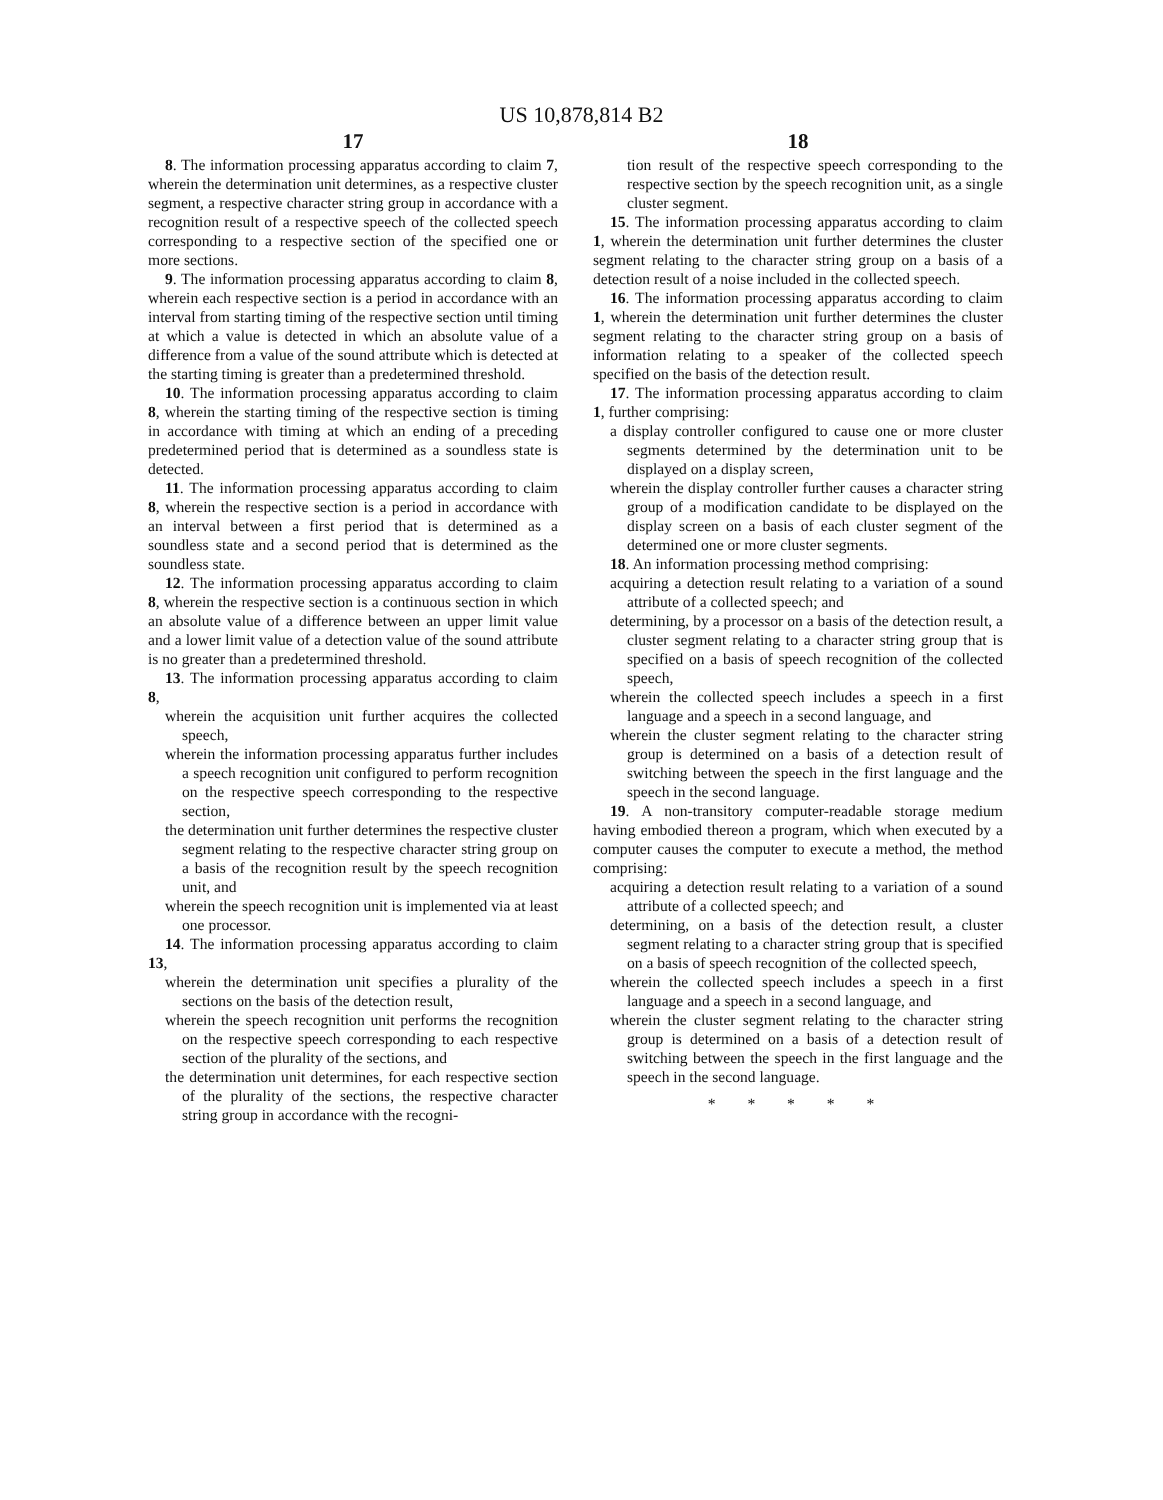US 10,878,814 B2
17
8. The information processing apparatus according to claim 7, wherein the determination unit determines, as a respective cluster segment, a respective character string group in accordance with a recognition result of a respective speech of the collected speech corresponding to a respective section of the specified one or more sections.
9. The information processing apparatus according to claim 8, wherein each respective section is a period in accordance with an interval from starting timing of the respective section until timing at which a value is detected in which an absolute value of a difference from a value of the sound attribute which is detected at the starting timing is greater than a predetermined threshold.
10. The information processing apparatus according to claim 8, wherein the starting timing of the respective section is timing in accordance with timing at which an ending of a preceding predetermined period that is determined as a soundless state is detected.
11. The information processing apparatus according to claim 8, wherein the respective section is a period in accordance with an interval between a first period that is determined as a soundless state and a second period that is determined as the soundless state.
12. The information processing apparatus according to claim 8, wherein the respective section is a continuous section in which an absolute value of a difference between an upper limit value and a lower limit value of a detection value of the sound attribute is no greater than a predetermined threshold.
13. The information processing apparatus according to claim 8,
wherein the acquisition unit further acquires the collected speech,
wherein the information processing apparatus further includes a speech recognition unit configured to perform recognition on the respective speech corresponding to the respective section,
the determination unit further determines the respective cluster segment relating to the respective character string group on a basis of the recognition result by the speech recognition unit, and
wherein the speech recognition unit is implemented via at least one processor.
14. The information processing apparatus according to claim 13,
wherein the determination unit specifies a plurality of the sections on the basis of the detection result,
wherein the speech recognition unit performs the recognition on the respective speech corresponding to each respective section of the plurality of the sections, and
the determination unit determines, for each respective section of the plurality of the sections, the respective character string group in accordance with the recogni-
18
tion result of the respective speech corresponding to the respective section by the speech recognition unit, as a single cluster segment.
15. The information processing apparatus according to claim 1, wherein the determination unit further determines the cluster segment relating to the character string group on a basis of a detection result of a noise included in the collected speech.
16. The information processing apparatus according to claim 1, wherein the determination unit further determines the cluster segment relating to the character string group on a basis of information relating to a speaker of the collected speech specified on the basis of the detection result.
17. The information processing apparatus according to claim 1, further comprising:
a display controller configured to cause one or more cluster segments determined by the determination unit to be displayed on a display screen,
wherein the display controller further causes a character string group of a modification candidate to be displayed on the display screen on a basis of each cluster segment of the determined one or more cluster segments.
18. An information processing method comprising:
acquiring a detection result relating to a variation of a sound attribute of a collected speech; and
determining, by a processor on a basis of the detection result, a cluster segment relating to a character string group that is specified on a basis of speech recognition of the collected speech,
wherein the collected speech includes a speech in a first language and a speech in a second language, and
wherein the cluster segment relating to the character string group is determined on a basis of a detection result of switching between the speech in the first language and the speech in the second language.
19. A non-transitory computer-readable storage medium having embodied thereon a program, which when executed by a computer causes the computer to execute a method, the method comprising:
acquiring a detection result relating to a variation of a sound attribute of a collected speech; and
determining, on a basis of the detection result, a cluster segment relating to a character string group that is specified on a basis of speech recognition of the collected speech,
wherein the collected speech includes a speech in a first language and a speech in a second language, and
wherein the cluster segment relating to the character string group is determined on a basis of a detection result of switching between the speech in the first language and the speech in the second language.
* * * * *